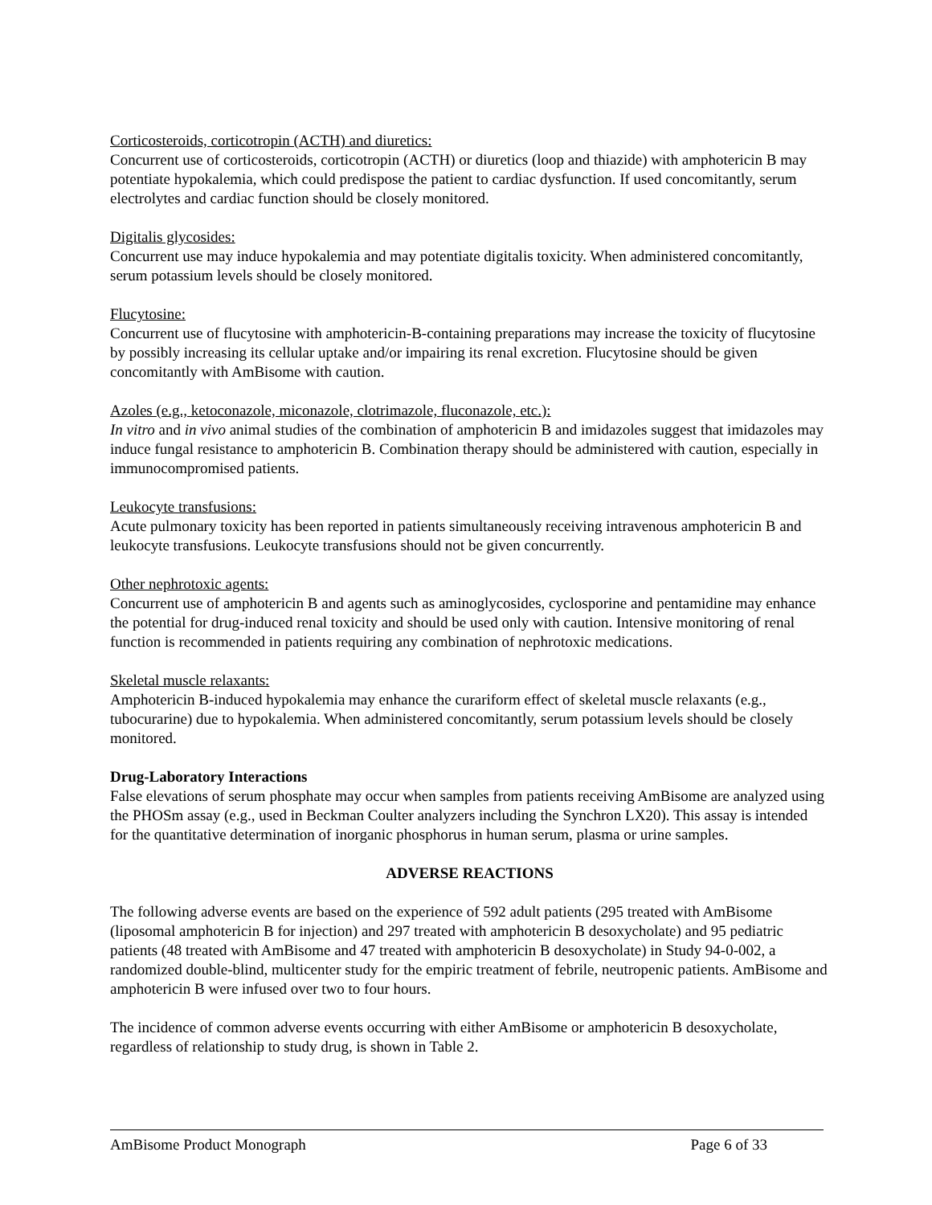Corticosteroids, corticotropin (ACTH) and diuretics:
Concurrent use of corticosteroids, corticotropin (ACTH) or diuretics (loop and thiazide) with amphotericin B may potentiate hypokalemia, which could predispose the patient to cardiac dysfunction. If used concomitantly, serum electrolytes and cardiac function should be closely monitored.
Digitalis glycosides:
Concurrent use may induce hypokalemia and may potentiate digitalis toxicity. When administered concomitantly, serum potassium levels should be closely monitored.
Flucytosine:
Concurrent use of flucytosine with amphotericin-B-containing preparations may increase the toxicity of flucytosine by possibly increasing its cellular uptake and/or impairing its renal excretion. Flucytosine should be given concomitantly with AmBisome with caution.
Azoles (e.g., ketoconazole, miconazole, clotrimazole, fluconazole, etc.):
In vitro and in vivo animal studies of the combination of amphotericin B and imidazoles suggest that imidazoles may induce fungal resistance to amphotericin B. Combination therapy should be administered with caution, especially in immunocompromised patients.
Leukocyte transfusions:
Acute pulmonary toxicity has been reported in patients simultaneously receiving intravenous amphotericin B and leukocyte transfusions. Leukocyte transfusions should not be given concurrently.
Other nephrotoxic agents:
Concurrent use of amphotericin B and agents such as aminoglycosides, cyclosporine and pentamidine may enhance the potential for drug-induced renal toxicity and should be used only with caution. Intensive monitoring of renal function is recommended in patients requiring any combination of nephrotoxic medications.
Skeletal muscle relaxants:
Amphotericin B-induced hypokalemia may enhance the curariform effect of skeletal muscle relaxants (e.g., tubocurarine) due to hypokalemia. When administered concomitantly, serum potassium levels should be closely monitored.
Drug-Laboratory Interactions
False elevations of serum phosphate may occur when samples from patients receiving AmBisome are analyzed using the PHOSm assay (e.g., used in Beckman Coulter analyzers including the Synchron LX20). This assay is intended for the quantitative determination of inorganic phosphorus in human serum, plasma or urine samples.
ADVERSE REACTIONS
The following adverse events are based on the experience of 592 adult patients (295 treated with AmBisome (liposomal amphotericin B for injection) and 297 treated with amphotericin B desoxycholate) and 95 pediatric patients (48 treated with AmBisome and 47 treated with amphotericin B desoxycholate) in Study 94-0-002, a randomized double-blind, multicenter study for the empiric treatment of febrile, neutropenic patients. AmBisome and amphotericin B were infused over two to four hours.
The incidence of common adverse events occurring with either AmBisome or amphotericin B desoxycholate, regardless of relationship to study drug, is shown in Table 2.
AmBisome Product Monograph Page 6 of 33